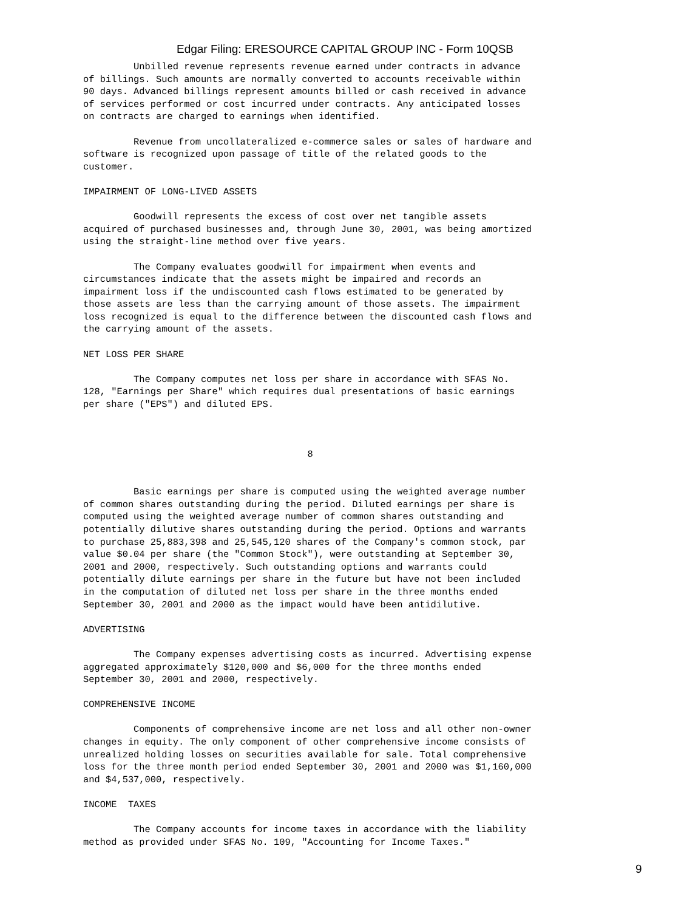Edgar Filing: ERESOURCE CAPITAL GROUP INC - Form 10QSB
         Unbilled revenue represents revenue earned under contracts in advance
of billings. Such amounts are normally converted to accounts receivable within
90 days. Advanced billings represent amounts billed or cash received in advance
of services performed or cost incurred under contracts. Any anticipated losses
on contracts are charged to earnings when identified.

         Revenue from uncollateralized e-commerce sales or sales of hardware and
software is recognized upon passage of title of the related goods to the
customer.

IMPAIRMENT OF LONG-LIVED ASSETS

         Goodwill represents the excess of cost over net tangible assets
acquired of purchased businesses and, through June 30, 2001, was being amortized
using the straight-line method over five years.

         The Company evaluates goodwill for impairment when events and
circumstances indicate that the assets might be impaired and records an
impairment loss if the undiscounted cash flows estimated to be generated by
those assets are less than the carrying amount of those assets. The impairment
loss recognized is equal to the difference between the discounted cash flows and
the carrying amount of the assets.

NET LOSS PER SHARE

         The Company computes net loss per share in accordance with SFAS No.
128, "Earnings per Share" which requires dual presentations of basic earnings
per share ("EPS") and diluted EPS.



                                        8


         Basic earnings per share is computed using the weighted average number
of common shares outstanding during the period. Diluted earnings per share is
computed using the weighted average number of common shares outstanding and
potentially dilutive shares outstanding during the period. Options and warrants
to purchase 25,883,398 and 25,545,120 shares of the Company's common stock, par
value $0.04 per share (the "Common Stock"), were outstanding at September 30,
2001 and 2000, respectively. Such outstanding options and warrants could
potentially dilute earnings per share in the future but have not been included
in the computation of diluted net loss per share in the three months ended
September 30, 2001 and 2000 as the impact would have been antidilutive.

ADVERTISING

         The Company expenses advertising costs as incurred. Advertising expense
aggregated approximately $120,000 and $6,000 for the three months ended
September 30, 2001 and 2000, respectively.

COMPREHENSIVE INCOME

         Components of comprehensive income are net loss and all other non-owner
changes in equity. The only component of other comprehensive income consists of
unrealized holding losses on securities available for sale. Total comprehensive
loss for the three month period ended September 30, 2001 and 2000 was $1,160,000
and $4,537,000, respectively.

INCOME  TAXES

         The Company accounts for income taxes in accordance with the liability
method as provided under SFAS No. 109, "Accounting for Income Taxes."
9